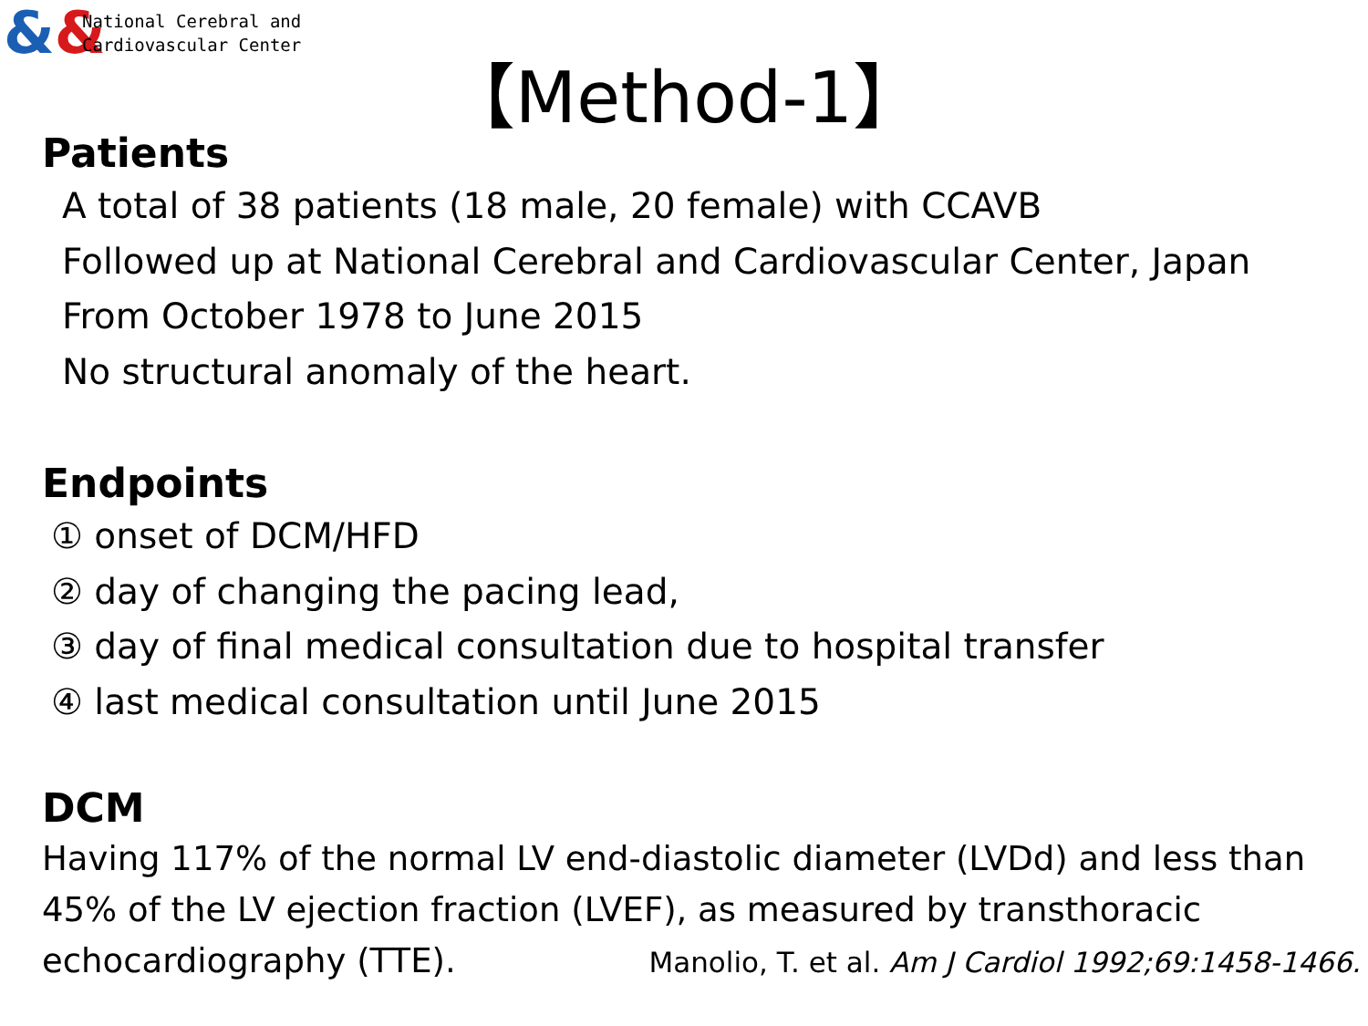&&
National Cerebral and
Cardiovascular Center
【Method-1】
Patients
A total of 38 patients (18 male, 20 female) with CCAVB
Followed up at National Cerebral and Cardiovascular Center, Japan
From October 1978 to June 2015
No structural anomaly of the heart.
Endpoints
① onset of DCM/HFD
② day of changing the pacing lead,
③ day of final medical consultation due to hospital transfer
④ last medical consultation until June 2015
DCM
Having 117% of the normal LV end-diastolic diameter (LVDd) and less than
45% of the LV ejection fraction (LVEF), as measured by transthoracic
echocardiography (TTE). Manolio, T. et al. Am J Cardiol 1992;69:1458-1466.